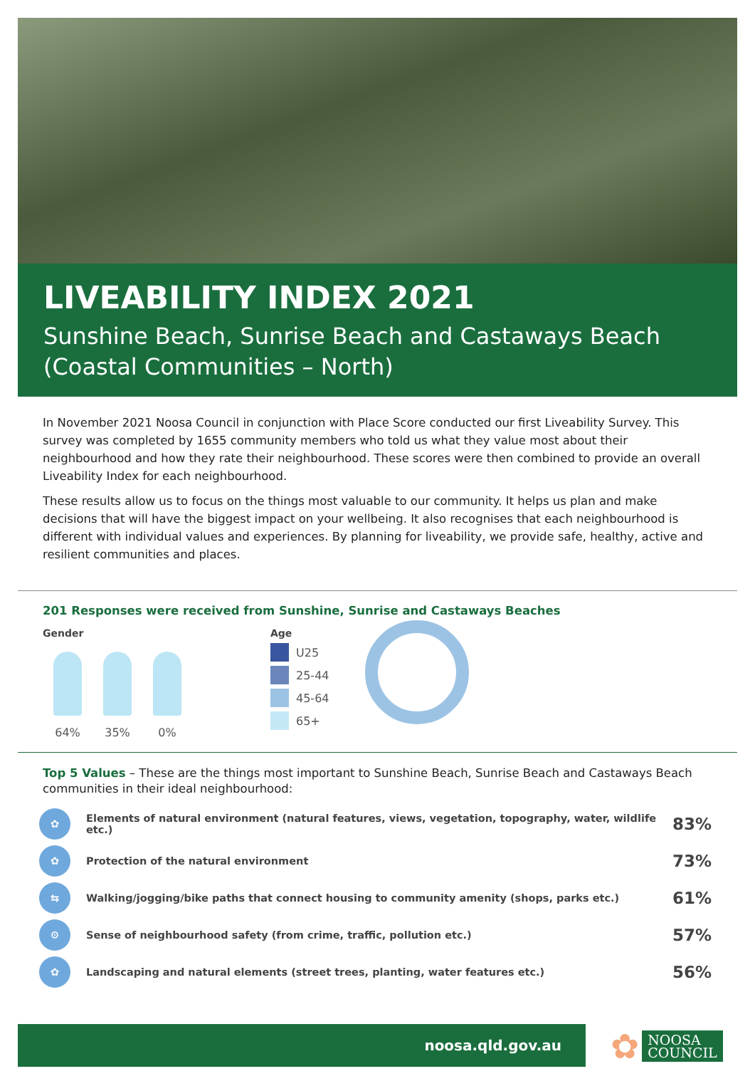LIVEABILITY INDEX 2021
Sunshine Beach, Sunrise Beach and Castaways Beach (Coastal Communities – North)
In November 2021 Noosa Council in conjunction with Place Score conducted our first Liveability Survey. This survey was completed by 1655 community members who told us what they value most about their neighbourhood and how they rate their neighbourhood. These scores were then combined to provide an overall Liveability Index for each neighbourhood.
These results allow us to focus on the things most valuable to our community. It helps us plan and make decisions that will have the biggest impact on your wellbeing. It also recognises that each neighbourhood is different with individual values and experiences. By planning for liveability, we provide safe, healthy, active and resilient communities and places.
201 Responses were received from Sunshine, Sunrise and Castaways Beaches
Gender
64% 35% 0%
Age
U25
25-44
45-64
65+
Top 5 Values – These are the things most important to Sunshine Beach, Sunrise Beach and Castaways Beach communities in their ideal neighbourhood:
| ✿ | Elements of natural environment (natural features, views, vegetation, topography, water, wildlife etc.) | 83% |
| ✿ | Protection of the natural environment | 73% |
| ⇆ | Walking/jogging/bike paths that connect housing to community amenity (shops, parks etc.) | 61% |
| ⚙ | Sense of neighbourhood safety (from crime, traffic, pollution etc.) | 57% |
| ✿ | Landscaping and natural elements (street trees, planting, water features etc.) | 56% |
noosa.qld.gov.au
✿
NOOSA
COUNCIL